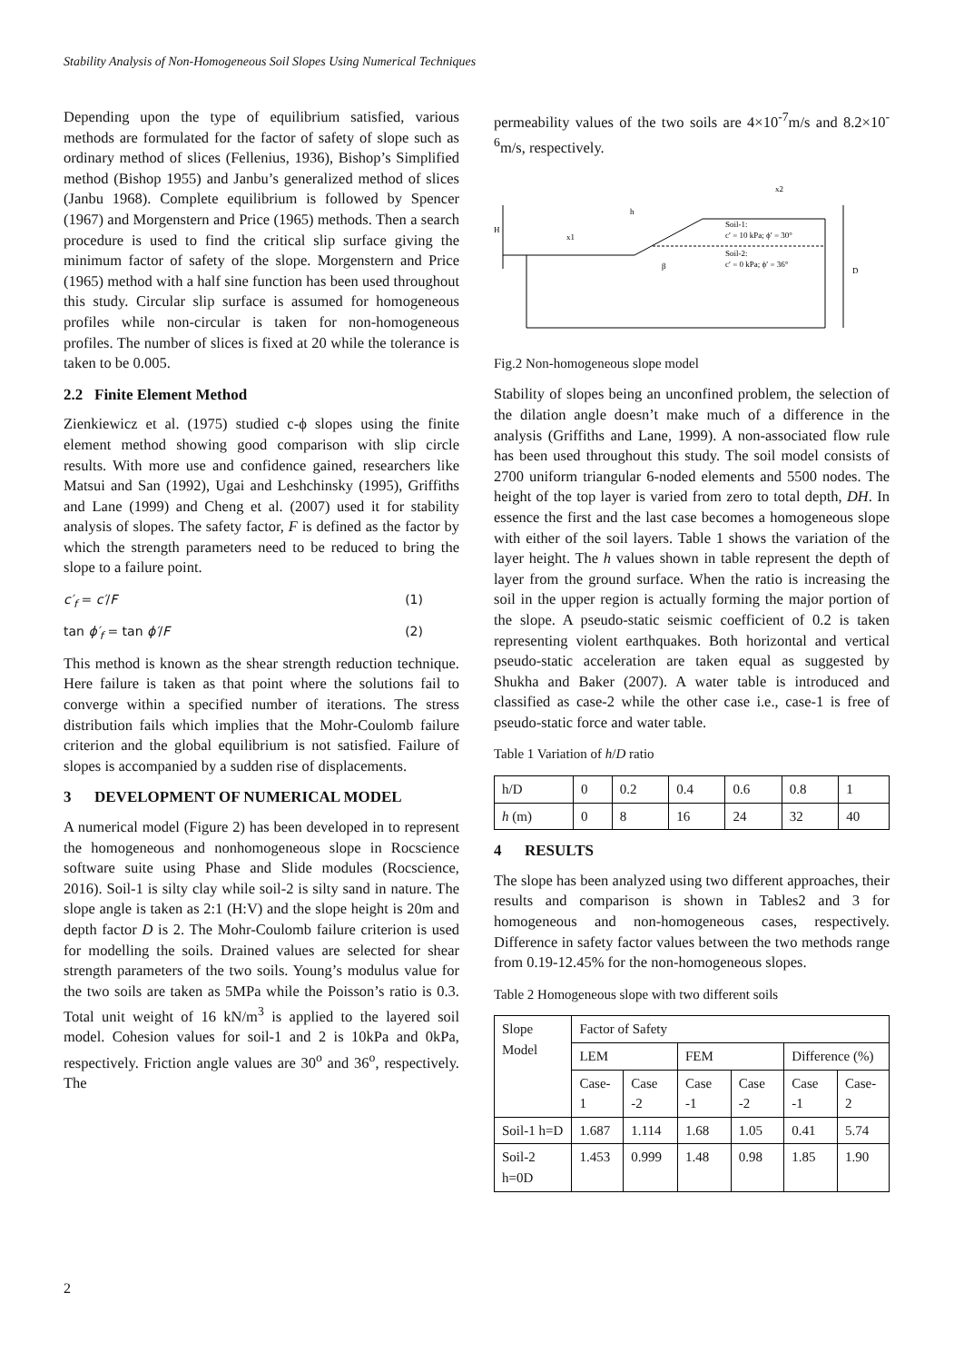Stability Analysis of Non-Homogeneous Soil Slopes Using Numerical Techniques
Depending upon the type of equilibrium satisfied, various methods are formulated for the factor of safety of slope such as ordinary method of slices (Fellenius, 1936), Bishop’s Simplified method (Bishop 1955) and Janbu’s generalized method of slices (Janbu 1968). Complete equilibrium is followed by Spencer (1967) and Morgenstern and Price (1965) methods. Then a search procedure is used to find the critical slip surface giving the minimum factor of safety of the slope. Morgenstern and Price (1965) method with a half sine function has been used throughout this study. Circular slip surface is assumed for homogeneous profiles while non-circular is taken for non-homogeneous profiles. The number of slices is fixed at 20 while the tolerance is taken to be 0.005.
2.2 Finite Element Method
Zienkiewicz et al. (1975) studied c-ϕ slopes using the finite element method showing good comparison with slip circle results. With more use and confidence gained, researchers like Matsui and San (1992), Ugai and Leshchinsky (1995), Griffiths and Lane (1999) and Cheng et al. (2007) used it for stability analysis of slopes. The safety factor, F is defined as the factor by which the strength parameters need to be reduced to bring the slope to a failure point.
c′<sub>f</sub> = c′/F (1)
tan ϕ′<sub>f</sub> = tan ϕ′/F (2)
This method is known as the shear strength reduction technique. Here failure is taken as that point where the solutions fail to converge within a specified number of iterations. The stress distribution fails which implies that the Mohr-Coulomb failure criterion and the global equilibrium is not satisfied. Failure of slopes is accompanied by a sudden rise of displacements.
3 DEVELOPMENT OF NUMERICAL MODEL
A numerical model (Figure 2) has been developed in to represent the homogeneous and nonhomogeneous slope in Rocscience software suite using Phase and Slide modules (Rocscience, 2016). Soil-1 is silty clay while soil-2 is silty sand in nature. The slope angle is taken as 2:1 (H:V) and the slope height is 20m and depth factor D is 2. The Mohr-Coulomb failure criterion is used for modelling the soils. Drained values are selected for shear strength parameters of the two soils. Young’s modulus value for the two soils are taken as 5MPa while the Poisson’s ratio is 0.3. Total unit weight of 16 kN/m<sup>3</sup> is applied to the layered soil model. Cohesion values for soil-1 and 2 is 10kPa and 0kPa, respectively. Friction angle values are 30<sup>o</sup> and 36<sup>o</sup>, respectively. The
permeability values of the two soils are 4×10<sup>-7</sup>m/s and 8.2×10<sup>-6</sup>m/s, respectively.
H
x1
h
β
x2
D
Soil-1:
c′ = 10 kPa; ϕ′ = 30°
Soil-2:
c′ = 0 kPa; ϕ′ = 36°
Fig.2 Non-homogeneous slope model
Stability of slopes being an unconfined problem, the selection of the dilation angle doesn’t make much of a difference in the analysis (Griffiths and Lane, 1999). A non-associated flow rule has been used throughout this study. The soil model consists of 2700 uniform triangular 6-noded elements and 5500 nodes. The height of the top layer is varied from zero to total depth, DH. In essence the first and the last case becomes a homogeneous slope with either of the soil layers. Table 1 shows the variation of the layer height. The h values shown in table represent the depth of layer from the ground surface. When the ratio is increasing the soil in the upper region is actually forming the major portion of the slope. A pseudo-static seismic coefficient of 0.2 is taken representing violent earthquakes. Both horizontal and vertical pseudo-static acceleration are taken equal as suggested by Shukha and Baker (2007). A water table is introduced and classified as case-2 while the other case i.e., case-1 is free of pseudo-static force and water table.
Table 1 Variation of h/D ratio
| h/D | 0 | 0.2 | 0.4 | 0.6 | 0.8 | 1 |
| h (m) | 0 | 8 | 16 | 24 | 32 | 40 |
4 RESULTS
The slope has been analyzed using two different approaches, their results and comparison is shown in Tables2 and 3 for homogeneous and non-homogeneous cases, respectively. Difference in safety factor values between the two methods range from 0.19-12.45% for the non-homogeneous slopes.
Table 2 Homogeneous slope with two different soils
| Slope Model | Factor of Safety | | | | | |
| --- | --- | --- | --- | --- | --- | --- |
| | LEM | | FEM | | Difference (%) | |
| | Case-1 | Case -2 | Case -1 | Case -2 | Case -1 | Case-2 |
| Soil-1 h=D | 1.687 | 1.114 | 1.68 | 1.05 | 0.41 | 5.74 |
| Soil-2 h=0D | 1.453 | 0.999 | 1.48 | 0.98 | 1.85 | 1.90 |
2